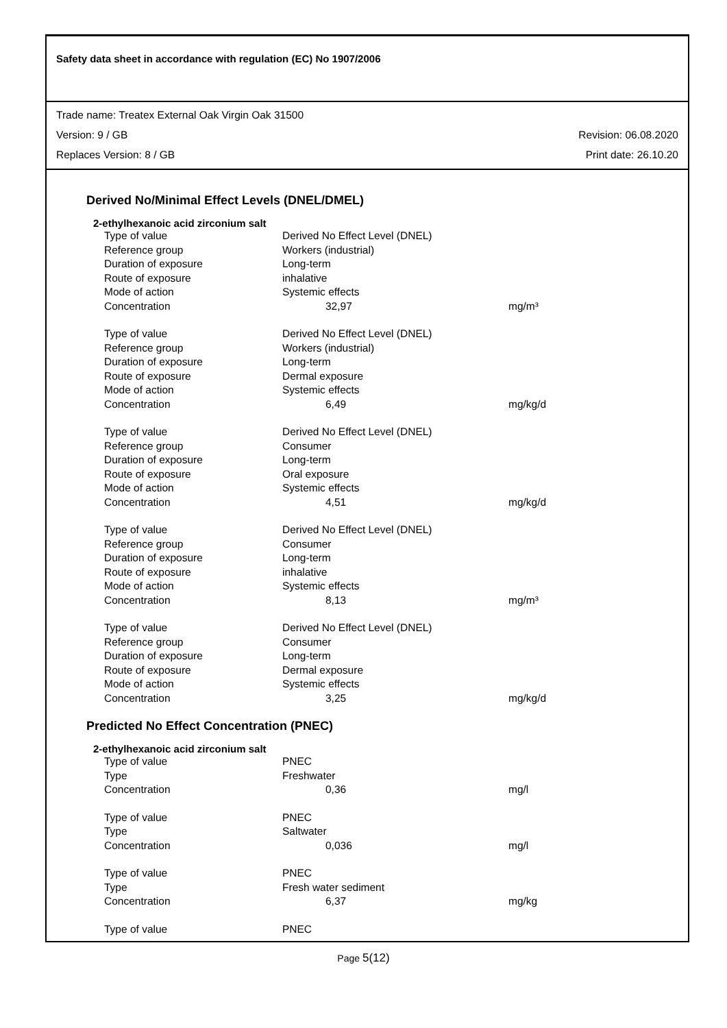Safety data sheet in accordance with regulation (EC) No 1907/2006
Trade name: Treatex External Oak Virgin Oak 31500
Version: 9 / GB Revision: 06.08.2020
Replaces Version: 8 / GB Print date: 26.10.20
Derived No/Minimal Effect Levels (DNEL/DMEL)
2-ethylhexanoic acid zirconium salt
| Type of value | Derived No Effect Level (DNEL) | |
| Reference group | Workers (industrial) | |
| Duration of exposure | Long-term | |
| Route of exposure | inhalative | |
| Mode of action | Systemic effects | |
| Concentration | 32,97 | mg/m³ |
| Type of value | Derived No Effect Level (DNEL) | |
| Reference group | Workers (industrial) | |
| Duration of exposure | Long-term | |
| Route of exposure | Dermal exposure | |
| Mode of action | Systemic effects | |
| Concentration | 6,49 | mg/kg/d |
| Type of value | Derived No Effect Level (DNEL) | |
| Reference group | Consumer | |
| Duration of exposure | Long-term | |
| Route of exposure | Oral exposure | |
| Mode of action | Systemic effects | |
| Concentration | 4,51 | mg/kg/d |
| Type of value | Derived No Effect Level (DNEL) | |
| Reference group | Consumer | |
| Duration of exposure | Long-term | |
| Route of exposure | inhalative | |
| Mode of action | Systemic effects | |
| Concentration | 8,13 | mg/m³ |
| Type of value | Derived No Effect Level (DNEL) | |
| Reference group | Consumer | |
| Duration of exposure | Long-term | |
| Route of exposure | Dermal exposure | |
| Mode of action | Systemic effects | |
| Concentration | 3,25 | mg/kg/d |
Predicted No Effect Concentration (PNEC)
2-ethylhexanoic acid zirconium salt
| Type of value | PNEC | |
| Type | Freshwater | |
| Concentration | 0,36 | mg/l |
| Type of value | PNEC | |
| Type | Saltwater | |
| Concentration | 0,036 | mg/l |
| Type of value | PNEC | |
| Type | Fresh water sediment | |
| Concentration | 6,37 | mg/kg |
| Type of value | PNEC | |
Page 5(12)